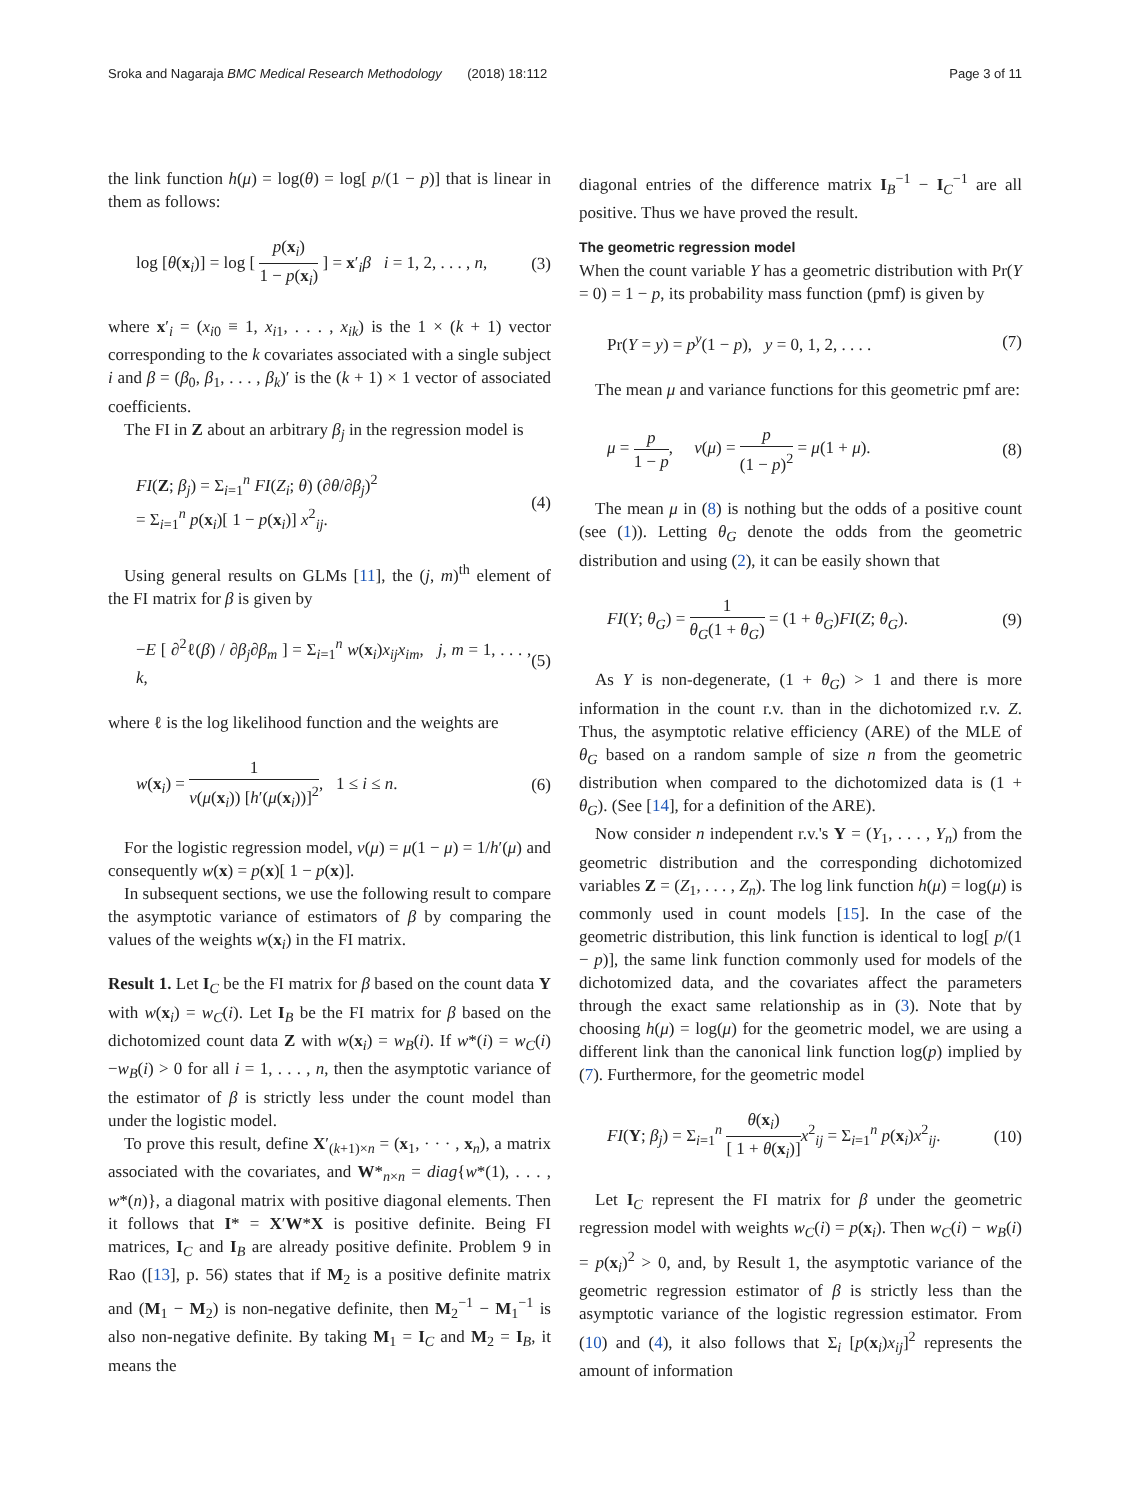Sroka and Nagaraja BMC Medical Research Methodology (2018) 18:112 Page 3 of 11
the link function h(μ) = log(θ) = log[ p/(1 − p)] that is linear in them as follows:
log [θ(x<sub>i</sub>)] = log [ p(x<sub>i</sub>) 1 − p(x<sub>i</sub>) ] = x′<sub>i</sub>β i = 1, 2, . . . , n, (3)
where x′<sub>i</sub> = (x<sub>i0</sub> ≡ 1, x<sub>i1</sub>, . . . , x<sub>ik</sub>) is the 1 × (k + 1) vector corresponding to the k covariates associated with a single subject i and β = (β<sub>0</sub>, β<sub>1</sub>, . . . , β<sub>k</sub>)′ is the (k + 1) × 1 vector of associated coefficients.
The FI in Z about an arbitrary β<sub>j</sub> in the regression model is
FI(Z; β<sub>j</sub>) = Σ<sub>i=1</sub><sup>n</sup> FI(Z<sub>i</sub>; θ) (∂θ/∂β<sub>j</sub>)<sup>2</sup>
= Σ<sub>i=1</sub><sup>n</sup> p(x<sub>i</sub>)[ 1 − p(x<sub>i</sub>)] x<sup>2</sup><sub>ij</sub>. (4)
Using general results on GLMs [11], the (j, m)<sup>th</sup> element of the FI matrix for β is given by
−E [ ∂<sup>2</sup>ℓ(β) / ∂β<sub>j</sub>∂β<sub>m</sub> ] = Σ<sub>i=1</sub><sup>n</sup> w(x<sub>i</sub>)x<sub>ij</sub>x<sub>im</sub>, j, m = 1, . . . , k, (5)
where ℓ is the log likelihood function and the weights are
w(x<sub>i</sub>) = 1 v(μ(x<sub>i</sub>)) [h′(μ(x<sub>i</sub>))]<sup>2</sup>, 1 ≤ i ≤ n. (6)
For the logistic regression model, v(μ) = μ(1 − μ) = 1/h′(μ) and consequently w(x) = p(x)[ 1 − p(x)].
In subsequent sections, we use the following result to compare the asymptotic variance of estimators of β by comparing the values of the weights w(x<sub>i</sub>) in the FI matrix.
Result 1. Let I<sub>C</sub> be the FI matrix for β based on the count data Y with w(x<sub>i</sub>) = w<sub>C</sub>(i). Let I<sub>B</sub> be the FI matrix for β based on the dichotomized count data Z with w(x<sub>i</sub>) = w<sub>B</sub>(i). If w*(i) = w<sub>C</sub>(i)−w<sub>B</sub>(i) > 0 for all i = 1, . . . , n, then the asymptotic variance of the estimator of β is strictly less under the count model than under the logistic model.
To prove this result, define X′<sub>(k+1)×n</sub> = (x<sub>1</sub>, · · · , x<sub>n</sub>), a matrix associated with the covariates, and W*<sub>n×n</sub> = diag{w*(1), . . . , w*(n)}, a diagonal matrix with positive diagonal elements. Then it follows that I* = X′W*X is positive definite. Being FI matrices, I<sub>C</sub> and I<sub>B</sub> are already positive definite. Problem 9 in Rao ([13], p. 56) states that if M<sub>2</sub> is a positive definite matrix and (M<sub>1</sub> − M<sub>2</sub>) is non-negative definite, then M<sub>2</sub><sup>−1</sup> − M<sub>1</sub><sup>−1</sup> is also non-negative definite. By taking M<sub>1</sub> = I<sub>C</sub> and M<sub>2</sub> = I<sub>B</sub>, it means the
diagonal entries of the difference matrix I<sub>B</sub><sup>−1</sup> − I<sub>C</sub><sup>−1</sup> are all positive. Thus we have proved the result.
The geometric regression model
When the count variable Y has a geometric distribution with Pr(Y = 0) = 1 − p, its probability mass function (pmf) is given by
Pr(Y = y) = p<sup>y</sup>(1 − p), y = 0, 1, 2, . . . . (7)
The mean μ and variance functions for this geometric pmf are:
μ = p 1 − p, v(μ) = p (1 − p)<sup>2</sup> = μ(1 + μ). (8)
The mean μ in (8) is nothing but the odds of a positive count (see (1)). Letting θ<sub>G</sub> denote the odds from the geometric distribution and using (2), it can be easily shown that
FI(Y; θ<sub>G</sub>) = 1 θ<sub>G</sub>(1 + θ<sub>G</sub>) = (1 + θ<sub>G</sub>)FI(Z; θ<sub>G</sub>). (9)
As Y is non-degenerate, (1 + θ<sub>G</sub>) > 1 and there is more information in the count r.v. than in the dichotomized r.v. Z. Thus, the asymptotic relative efficiency (ARE) of the MLE of θ<sub>G</sub> based on a random sample of size n from the geometric distribution when compared to the dichotomized data is (1 + θ<sub>G</sub>). (See [14], for a definition of the ARE).
Now consider n independent r.v.'s Y = (Y<sub>1</sub>, . . . , Y<sub>n</sub>) from the geometric distribution and the corresponding dichotomized variables Z = (Z<sub>1</sub>, . . . , Z<sub>n</sub>). The log link function h(μ) = log(μ) is commonly used in count models [15]. In the case of the geometric distribution, this link function is identical to log[ p/(1 − p)], the same link function commonly used for models of the dichotomized data, and the covariates affect the parameters through the exact same relationship as in (3). Note that by choosing h(μ) = log(μ) for the geometric model, we are using a different link than the canonical link function log(p) implied by (7). Furthermore, for the geometric model
FI(Y; β<sub>j</sub>) = Σ<sub>i=1</sub><sup>n</sup> θ(x<sub>i</sub>) [ 1 + θ(x<sub>i</sub>)] x<sup>2</sup><sub>ij</sub> = Σ<sub>i=1</sub><sup>n</sup> p(x<sub>i</sub>)x<sup>2</sup><sub>ij</sub>. (10)
Let I<sub>C</sub> represent the FI matrix for β under the geometric regression model with weights w<sub>C</sub>(i) = p(x<sub>i</sub>). Then w<sub>C</sub>(i) − w<sub>B</sub>(i) = p(x<sub>i</sub>)<sup>2</sup> > 0, and, by Result 1, the asymptotic variance of the geometric regression estimator of β is strictly less than the asymptotic variance of the logistic regression estimator. From (10) and (4), it also follows that Σ<sub>i</sub> [p(x<sub>i</sub>)x<sub>ij</sub>]<sup>2</sup> represents the amount of information